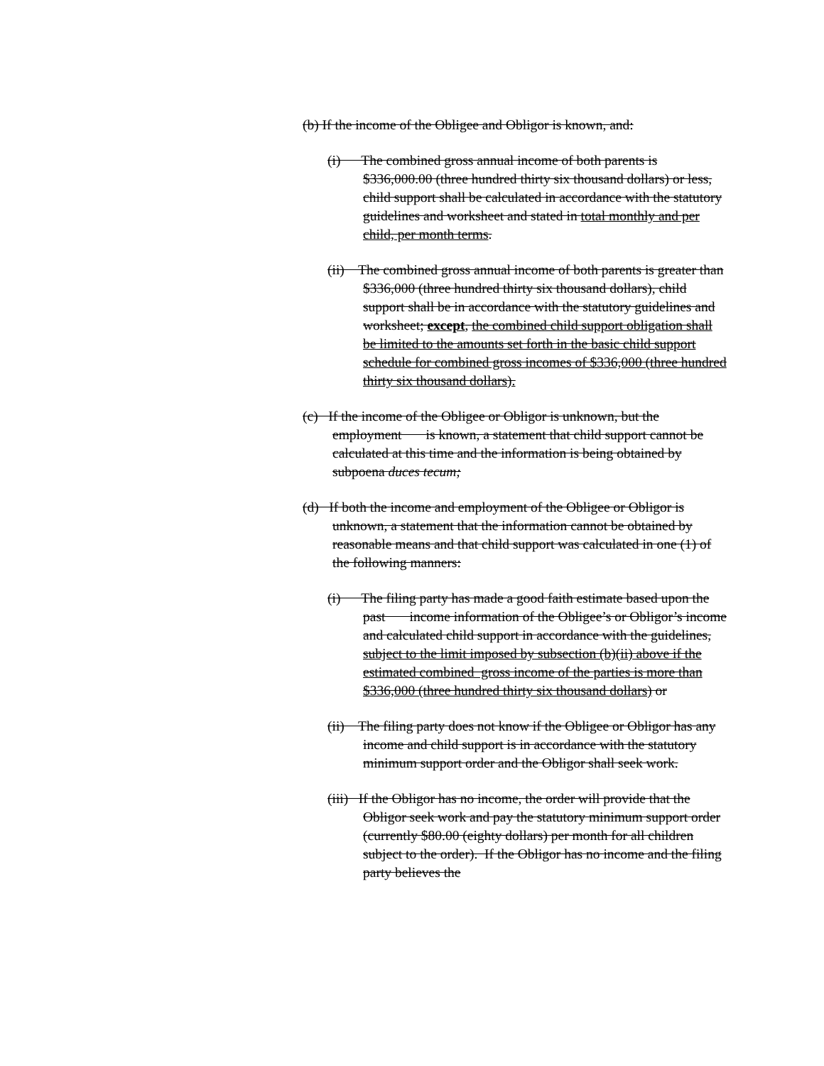(b) If the income of the Obligee and Obligor is known, and:
(i) The combined gross annual income of both parents is $336,000.00 (three hundred thirty six thousand dollars) or less, child support shall be calculated in accordance with the statutory guidelines and worksheet and stated in total monthly and per child, per month terms.
(ii) The combined gross annual income of both parents is greater than $336,000 (three hundred thirty six thousand dollars), child support shall be in accordance with the statutory guidelines and worksheet; except, the combined child support obligation shall be limited to the amounts set forth in the basic child support schedule for combined gross incomes of $336,000 (three hundred thirty six thousand dollars).
(c) If the income of the Obligee or Obligor is unknown, but the employment is known, a statement that child support cannot be calculated at this time and the information is being obtained by subpoena duces tecum;
(d) If both the income and employment of the Obligee or Obligor is unknown, a statement that the information cannot be obtained by reasonable means and that child support was calculated in one (1) of the following manners:
(i) The filing party has made a good faith estimate based upon the past income information of the Obligee’s or Obligor’s income and calculated child support in accordance with the guidelines, subject to the limit imposed by subsection (b)(ii) above if the estimated combined gross income of the parties is more than $336,000 (three hundred thirty six thousand dollars) or
(ii) The filing party does not know if the Obligee or Obligor has any income and child support is in accordance with the statutory minimum support order and the Obligor shall seek work.
(iii) If the Obligor has no income, the order will provide that the Obligor seek work and pay the statutory minimum support order (currently $80.00 (eighty dollars) per month for all children subject to the order). If the Obligor has no income and the filing party believes the